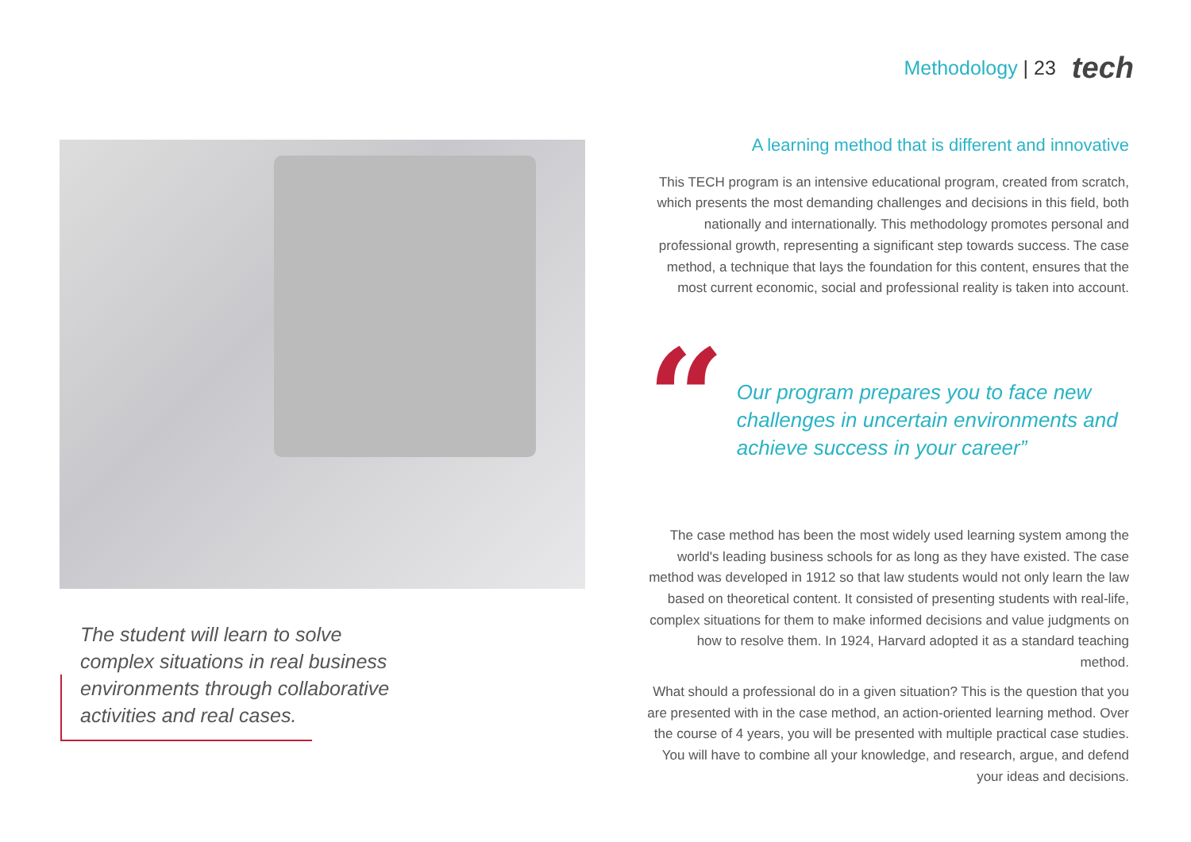Methodology | 23
tech
The student will learn to solve complex situations in real business environments through collaborative activities and real cases.
A learning method that is different and innovative
This TECH program is an intensive educational program, created from scratch, which presents the most demanding challenges and decisions in this field, both nationally and internationally. This methodology promotes personal and professional growth, representing a significant step towards success. The case method, a technique that lays the foundation for this content, ensures that the most current economic, social and professional reality is taken into account.
“
Our program prepares you to face new challenges in uncertain environments and achieve success in your career”
The case method has been the most widely used learning system among the world's leading business schools for as long as they have existed. The case method was developed in 1912 so that law students would not only learn the law based on theoretical content. It consisted of presenting students with real-life, complex situations for them to make informed decisions and value judgments on how to resolve them. In 1924, Harvard adopted it as a standard teaching method.
What should a professional do in a given situation? This is the question that you are presented with in the case method, an action-oriented learning method. Over the course of 4 years, you will be presented with multiple practical case studies. You will have to combine all your knowledge, and research, argue, and defend your ideas and decisions.